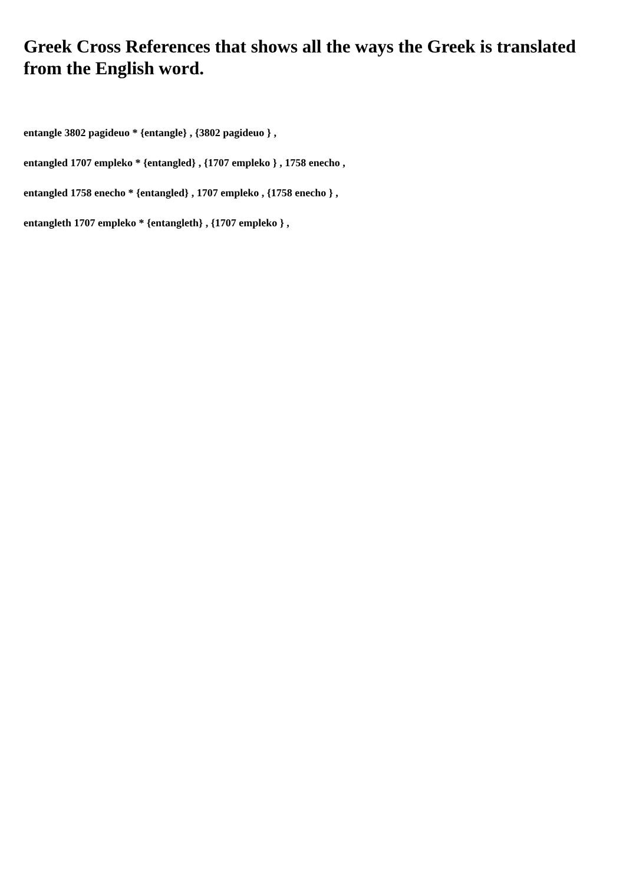Greek Cross References that shows all the ways the Greek is translated from the English word.
entangle 3802 pagideuo * {entangle} , {3802 pagideuo } ,
entangled 1707 empleko * {entangled} , {1707 empleko } , 1758 enecho ,
entangled 1758 enecho * {entangled} , 1707 empleko , {1758 enecho } ,
entangleth 1707 empleko * {entangleth} , {1707 empleko } ,